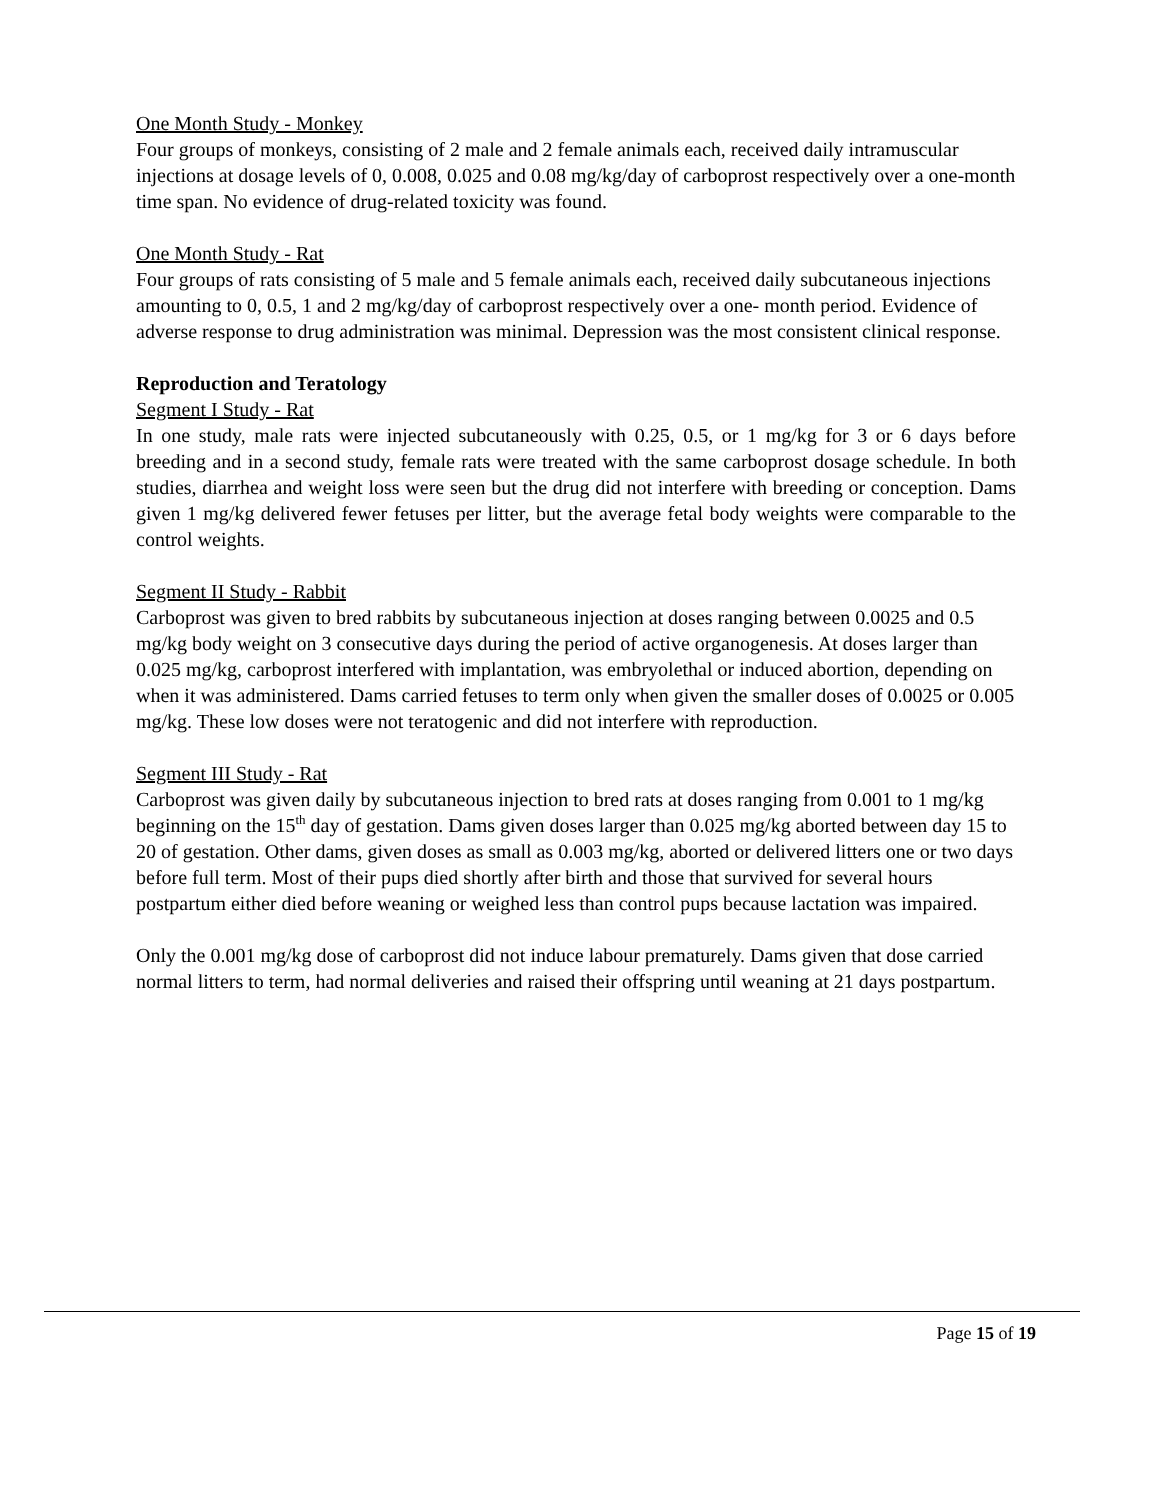One Month Study - Monkey
Four groups of monkeys, consisting of 2 male and 2 female animals each, received daily intramuscular injections at dosage levels of 0, 0.008, 0.025 and 0.08 mg/kg/day of carboprost respectively over a one-month time span. No evidence of drug-related toxicity was found.
One Month Study - Rat
Four groups of rats consisting of 5 male and 5 female animals each, received daily subcutaneous injections amounting to 0, 0.5, 1 and 2 mg/kg/day of carboprost respectively over a one- month period. Evidence of adverse response to drug administration was minimal. Depression was the most consistent clinical response.
Reproduction and Teratology
Segment I Study - Rat
In one study, male rats were injected subcutaneously with 0.25, 0.5, or 1 mg/kg for 3 or 6 days before breeding and in a second study, female rats were treated with the same carboprost dosage schedule. In both studies, diarrhea and weight loss were seen but the drug did not interfere with breeding or conception. Dams given 1 mg/kg delivered fewer fetuses per litter, but the average fetal body weights were comparable to the control weights.
Segment II Study - Rabbit
Carboprost was given to bred rabbits by subcutaneous injection at doses ranging between 0.0025 and 0.5 mg/kg body weight on 3 consecutive days during the period of active organogenesis. At doses larger than 0.025 mg/kg, carboprost interfered with implantation, was embryolethal or induced abortion, depending on when it was administered. Dams carried fetuses to term only when given the smaller doses of 0.0025 or 0.005 mg/kg. These low doses were not teratogenic and did not interfere with reproduction.
Segment III Study - Rat
Carboprost was given daily by subcutaneous injection to bred rats at doses ranging from 0.001 to 1 mg/kg beginning on the 15<sup>th</sup> day of gestation. Dams given doses larger than 0.025 mg/kg aborted between day 15 to 20 of gestation. Other dams, given doses as small as 0.003 mg/kg, aborted or delivered litters one or two days before full term. Most of their pups died shortly after birth and those that survived for several hours postpartum either died before weaning or weighed less than control pups because lactation was impaired.
Only the 0.001 mg/kg dose of carboprost did not induce labour prematurely. Dams given that dose carried normal litters to term, had normal deliveries and raised their offspring until weaning at 21 days postpartum.
Page 15 of 19